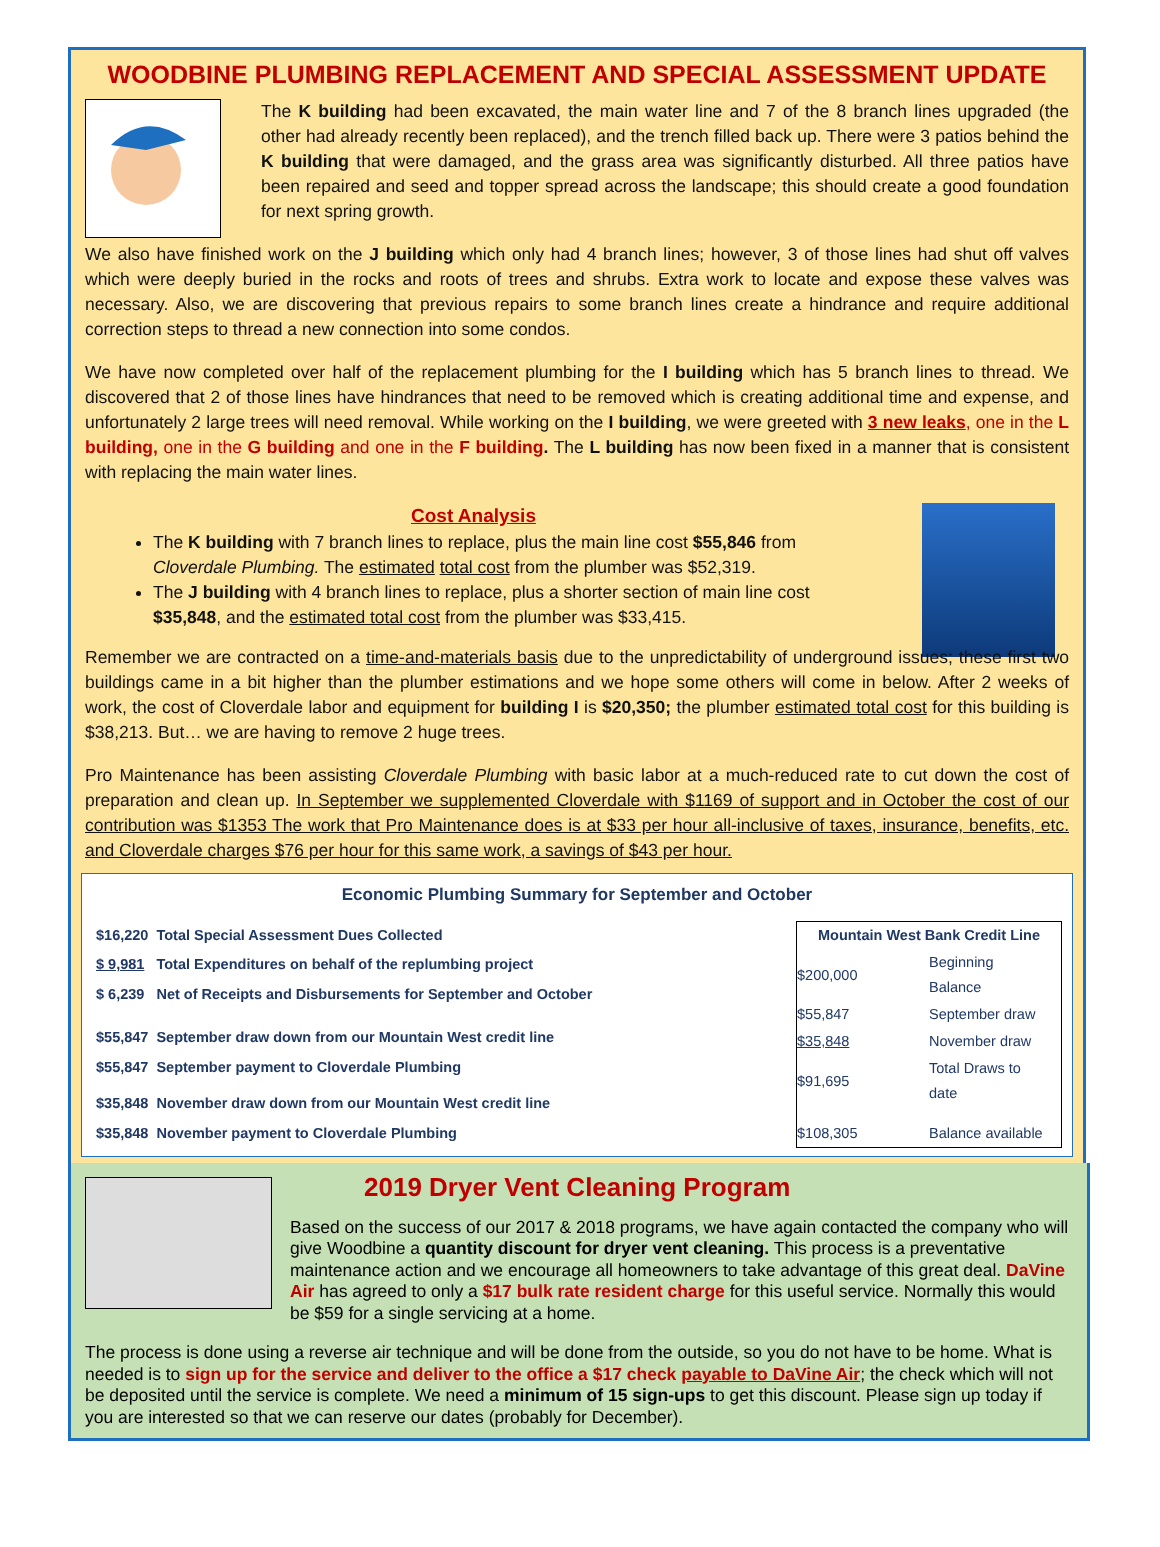WOODBINE PLUMBING REPLACEMENT AND SPECIAL ASSESSMENT UPDATE
The K building had been excavated, the main water line and 7 of the 8 branch lines upgraded (the other had already recently been replaced), and the trench filled back up. There were 3 patios behind the K building that were damaged, and the grass area was significantly disturbed. All three patios have been repaired and seed and topper spread across the landscape; this should create a good foundation for next spring growth.
We also have finished work on the J building which only had 4 branch lines; however, 3 of those lines had shut off valves which were deeply buried in the rocks and roots of trees and shrubs. Extra work to locate and expose these valves was necessary. Also, we are discovering that previous repairs to some branch lines create a hindrance and require additional correction steps to thread a new connection into some condos.
We have now completed over half of the replacement plumbing for the I building which has 5 branch lines to thread. We discovered that 2 of those lines have hindrances that need to be removed which is creating additional time and expense, and unfortunately 2 large trees will need removal. While working on the I building, we were greeted with 3 new leaks, one in the L building, one in the G building and one in the F building. The L building has now been fixed in a manner that is consistent with replacing the main water lines.
Cost Analysis
The K building with 7 branch lines to replace, plus the main line cost $55,846 from Cloverdale Plumbing. The estimated total cost from the plumber was $52,319.
The J building with 4 branch lines to replace, plus a shorter section of main line cost $35,848, and the estimated total cost from the plumber was $33,415.
Remember we are contracted on a time-and-materials basis due to the unpredictability of underground issues; these first two buildings came in a bit higher than the plumber estimations and we hope some others will come in below. After 2 weeks of work, the cost of Cloverdale labor and equipment for building I is $20,350; the plumber estimated total cost for this building is $38,213. But… we are having to remove 2 huge trees.
Pro Maintenance has been assisting Cloverdale Plumbing with basic labor at a much-reduced rate to cut down the cost of preparation and clean up. In September we supplemented Cloverdale with $1169 of support and in October the cost of our contribution was $1353 The work that Pro Maintenance does is at $33 per hour all-inclusive of taxes, insurance, benefits, etc. and Cloverdale charges $76 per hour for this same work, a savings of $43 per hour.
Economic Plumbing Summary for September and October
| $16,220 | Total Special Assessment Dues Collected |
| $ 9,981 | Total Expenditures on behalf of the replumbing project |
| $ 6,239 | Net of Receipts and Disbursements for September and October |
| $55,847 | September draw down from our Mountain West credit line |
| $55,847 | September payment to Cloverdale Plumbing |
| $35,848 | November draw down from our Mountain West credit line |
| $35,848 | November payment to Cloverdale Plumbing |
| Mountain West Bank Credit Line | |
| --- | --- |
| $200,000 | Beginning Balance |
| $55,847 | September draw |
| $35,848 | November draw |
| $91,695 | Total Draws to date |
| $108,305 | Balance available |
2019 Dryer Vent Cleaning Program
Based on the success of our 2017 & 2018 programs, we have again contacted the company who will give Woodbine a quantity discount for dryer vent cleaning. This process is a preventative maintenance action and we encourage all homeowners to take advantage of this great deal. DaVine Air has agreed to only a $17 bulk rate resident charge for this useful service. Normally this would be $59 for a single servicing at a home.
The process is done using a reverse air technique and will be done from the outside, so you do not have to be home. What is needed is to sign up for the service and deliver to the office a $17 check payable to DaVine Air; the check which will not be deposited until the service is complete. We need a minimum of 15 sign-ups to get this discount. Please sign up today if you are interested so that we can reserve our dates (probably for December).